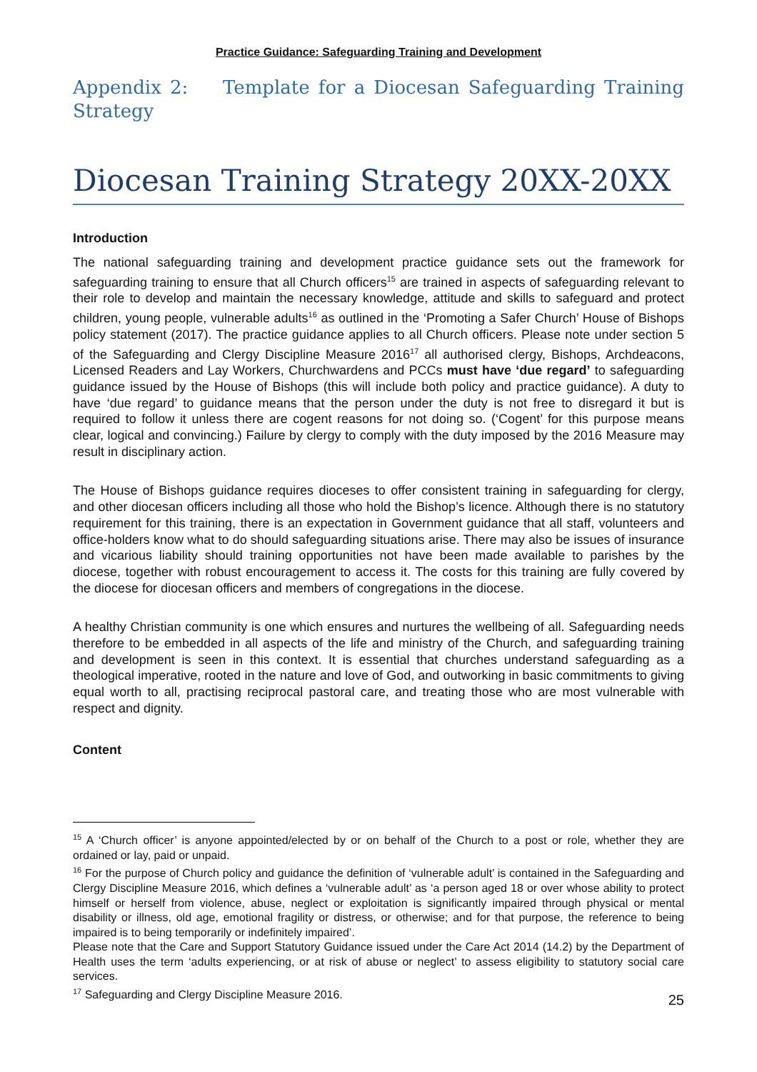Practice Guidance: Safeguarding Training and Development
Appendix 2: Template for a Diocesan Safeguarding Training Strategy
Diocesan Training Strategy 20XX-20XX
Introduction
The national safeguarding training and development practice guidance sets out the framework for safeguarding training to ensure that all Church officers<sup>15</sup> are trained in aspects of safeguarding relevant to their role to develop and maintain the necessary knowledge, attitude and skills to safeguard and protect children, young people, vulnerable adults<sup>16</sup> as outlined in the ‘Promoting a Safer Church’ House of Bishops policy statement (2017). The practice guidance applies to all Church officers. Please note under section 5 of the Safeguarding and Clergy Discipline Measure 2016<sup>17</sup> all authorised clergy, Bishops, Archdeacons, Licensed Readers and Lay Workers, Churchwardens and PCCs must have ‘due regard’ to safeguarding guidance issued by the House of Bishops (this will include both policy and practice guidance). A duty to have ‘due regard’ to guidance means that the person under the duty is not free to disregard it but is required to follow it unless there are cogent reasons for not doing so. (‘Cogent’ for this purpose means clear, logical and convincing.) Failure by clergy to comply with the duty imposed by the 2016 Measure may result in disciplinary action.
The House of Bishops guidance requires dioceses to offer consistent training in safeguarding for clergy, and other diocesan officers including all those who hold the Bishop’s licence. Although there is no statutory requirement for this training, there is an expectation in Government guidance that all staff, volunteers and office-holders know what to do should safeguarding situations arise. There may also be issues of insurance and vicarious liability should training opportunities not have been made available to parishes by the diocese, together with robust encouragement to access it. The costs for this training are fully covered by the diocese for diocesan officers and members of congregations in the diocese.
A healthy Christian community is one which ensures and nurtures the wellbeing of all. Safeguarding needs therefore to be embedded in all aspects of the life and ministry of the Church, and safeguarding training and development is seen in this context. It is essential that churches understand safeguarding as a theological imperative, rooted in the nature and love of God, and outworking in basic commitments to giving equal worth to all, practising reciprocal pastoral care, and treating those who are most vulnerable with respect and dignity.
Content
<sup>15</sup> A ‘Church officer’ is anyone appointed/elected by or on behalf of the Church to a post or role, whether they are ordained or lay, paid or unpaid.
<sup>16</sup> For the purpose of Church policy and guidance the definition of ‘vulnerable adult’ is contained in the Safeguarding and Clergy Discipline Measure 2016, which defines a ‘vulnerable adult’ as ‘a person aged 18 or over whose ability to protect himself or herself from violence, abuse, neglect or exploitation is significantly impaired through physical or mental disability or illness, old age, emotional fragility or distress, or otherwise; and for that purpose, the reference to being impaired is to being temporarily or indefinitely impaired’.
Please note that the Care and Support Statutory Guidance issued under the Care Act 2014 (14.2) by the Department of Health uses the term ‘adults experiencing, or at risk of abuse or neglect’ to assess eligibility to statutory social care services.
<sup>17</sup> Safeguarding and Clergy Discipline Measure 2016.
25